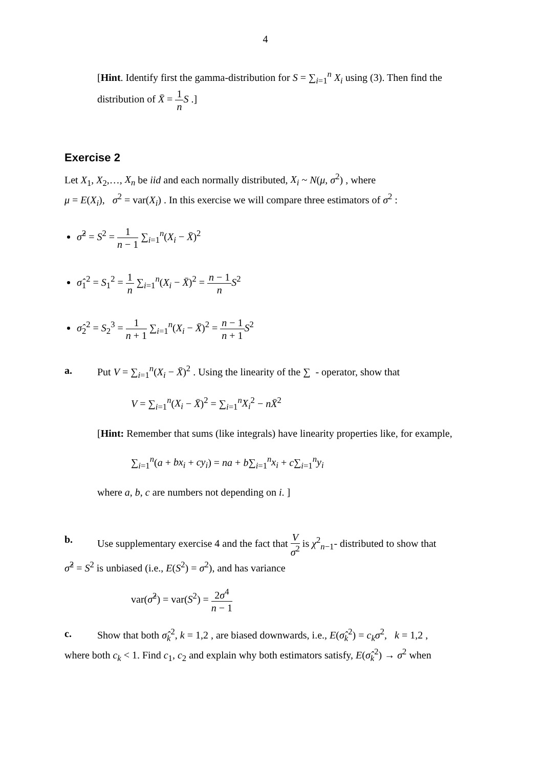4
[Hint. Identify first the gamma-distribution for S = ∑<sub>i=1</sub><sup>n</sup> X<sub>i</sub> using (3). Then find the distribution of X̄ = 1 n S .]
Exercise 2
Let X<sub>1</sub>, X<sub>2</sub>,…, X<sub>n</sub> be iid and each normally distributed, X<sub>i</sub> ~ N(μ, σ<sup>2</sup>) , where
μ = E(X<sub>i</sub>), σ<sup>2</sup> = var(X<sub>i</sub>) . In this exercise we will compare three estimators of σ<sup>2</sup> :
σ̂<sup>2</sup> = S<sup>2</sup> = 1 n − 1 ∑<sub>i=1</sub><sup>n</sup>(X<sub>i</sub> − X̄)<sup>2</sup>
σ̂<sub>1</sub><sup>2</sup> = S<sub>1</sub><sup>2</sup> = 1 n ∑<sub>i=1</sub><sup>n</sup>(X<sub>i</sub> − X̄)<sup>2</sup> = n − 1 n S<sup>2</sup>
σ̂<sub>2</sub><sup>2</sup> = S<sub>2</sub><sup>3</sup> = 1 n + 1 ∑<sub>i=1</sub><sup>n</sup>(X<sub>i</sub> − X̄)<sup>2</sup> = n − 1 n + 1 S<sup>2</sup>
a. Put V = ∑<sub>i=1</sub><sup>n</sup>(X<sub>i</sub> − X̄)<sup>2</sup> . Using the linearity of the ∑ - operator, show that
V = ∑<sub>i=1</sub><sup>n</sup>(X<sub>i</sub> − X̄)<sup>2</sup> = ∑<sub>i=1</sub><sup>n</sup>X<sub>i</sub><sup>2</sup> − nX̄<sup>2</sup>
[Hint: Remember that sums (like integrals) have linearity properties like, for example,
∑<sub>i=1</sub><sup>n</sup>(a + bx<sub>i</sub> + cy<sub>i</sub>) = na + b∑<sub>i=1</sub><sup>n</sup>x<sub>i</sub> + c∑<sub>i=1</sub><sup>n</sup>y<sub>i</sub>
where a, b, c are numbers not depending on i. ]
b. Use supplementary exercise 4 and the fact that V σ<sup>2</sup> is χ<sup>2</sup><sub>n−1</sub>- distributed to show that
σ̂<sup>2</sup> = S<sup>2</sup> is unbiased (i.e., E(S<sup>2</sup>) = σ<sup>2</sup>), and has variance
var(σ̂<sup>2</sup>) = var(S<sup>2</sup>) = 2σ<sup>4</sup> n − 1
c. Show that both σ̂<sub>k</sub><sup>2</sup>, k = 1,2 , are biased downwards, i.e., E(σ̂<sub>k</sub><sup>2</sup>) = c<sub>k</sub>σ<sup>2</sup>, k = 1,2 ,
where both c<sub>k</sub> < 1. Find c<sub>1</sub>, c<sub>2</sub> and explain why both estimators satisfy, E(σ̂<sub>k</sub><sup>2</sup>) → σ<sup>2</sup> when